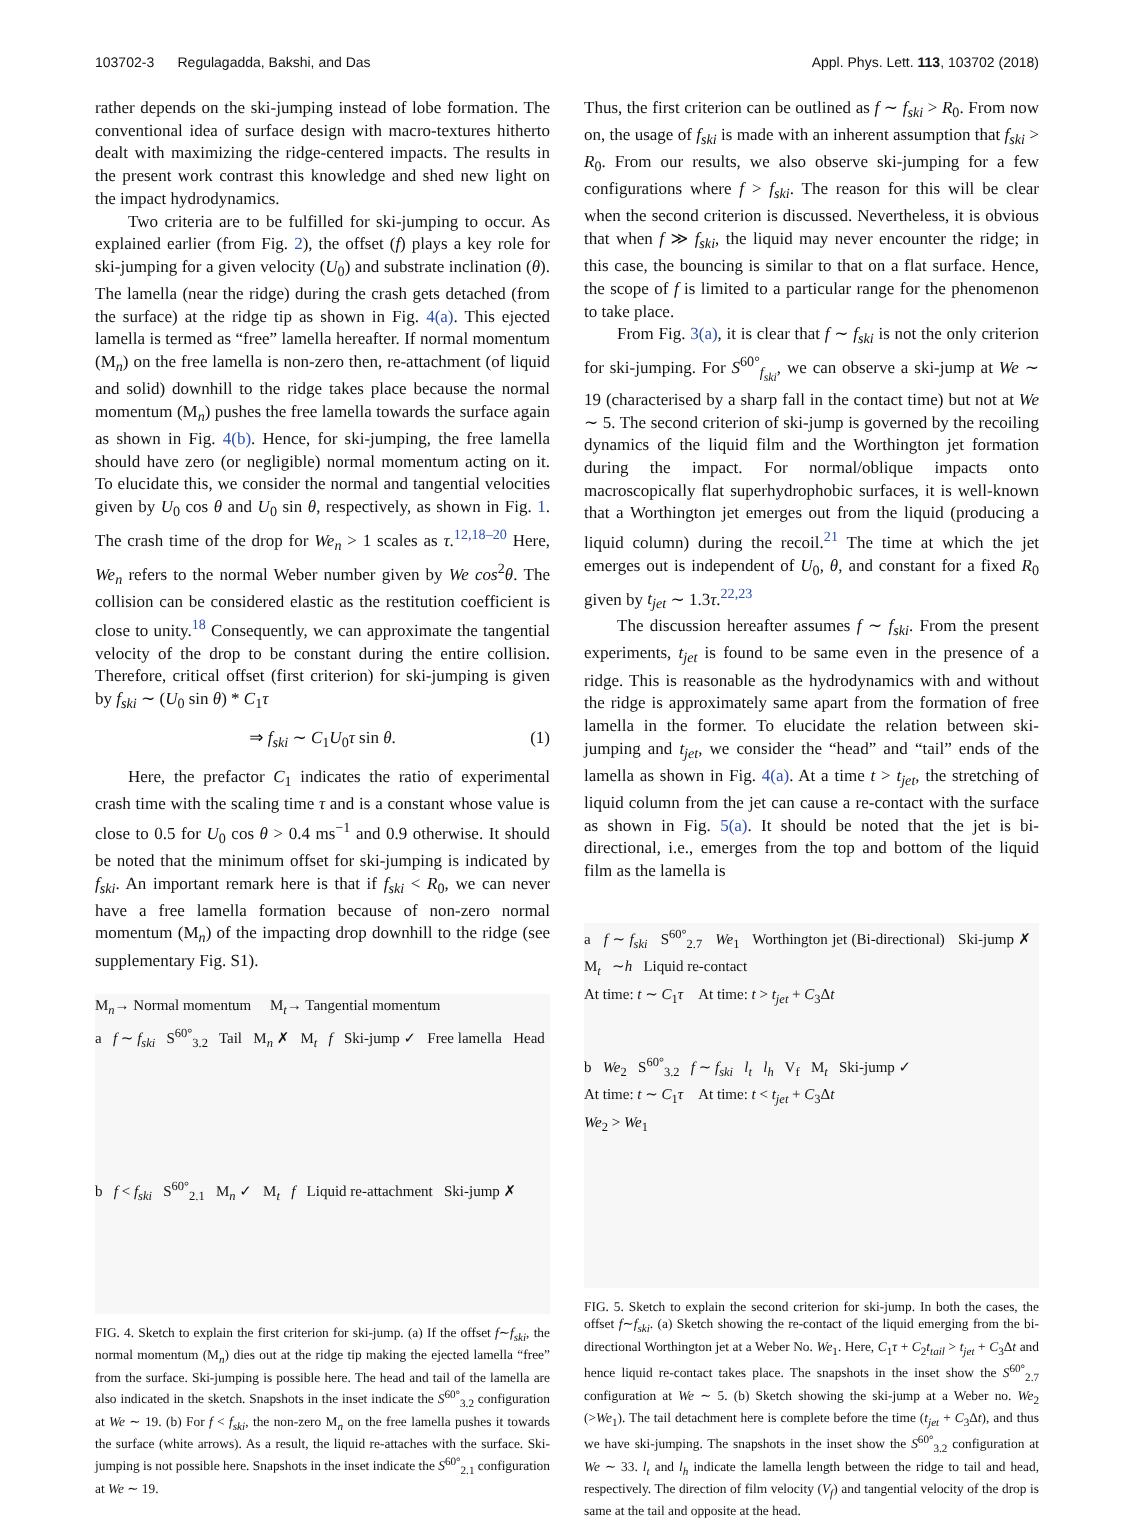103702-3 Regulagadda, Bakshi, and Das Appl. Phys. Lett. 113, 103702 (2018)
rather depends on the ski-jumping instead of lobe formation. The conventional idea of surface design with macro-textures hitherto dealt with maximizing the ridge-centered impacts. The results in the present work contrast this knowledge and shed new light on the impact hydrodynamics.
Two criteria are to be fulfilled for ski-jumping to occur. As explained earlier (from Fig. 2), the offset (f) plays a key role for ski-jumping for a given velocity (U<sub>0</sub>) and substrate inclination (θ). The lamella (near the ridge) during the crash gets detached (from the surface) at the ridge tip as shown in Fig. 4(a). This ejected lamella is termed as “free” lamella hereafter. If normal momentum (M<sub>n</sub>) on the free lamella is non-zero then, re-attachment (of liquid and solid) downhill to the ridge takes place because the normal momentum (M<sub>n</sub>) pushes the free lamella towards the surface again as shown in Fig. 4(b). Hence, for ski-jumping, the free lamella should have zero (or negligible) normal momentum acting on it. To elucidate this, we consider the normal and tangential velocities given by U<sub>0</sub> cos θ and U<sub>0</sub> sin θ, respectively, as shown in Fig. 1. The crash time of the drop for We<sub>n</sub> > 1 scales as τ.<sup>12,18–20</sup> Here, We<sub>n</sub> refers to the normal Weber number given by We cos<sup>2</sup>θ. The collision can be considered elastic as the restitution coefficient is close to unity.<sup>18</sup> Consequently, we can approximate the tangential velocity of the drop to be constant during the entire collision. Therefore, critical offset (first criterion) for ski-jumping is given by f<sub>ski</sub> ∼ (U<sub>0</sub> sin θ) * C<sub>1</sub>τ
⇒ f<sub>ski</sub> ∼ C<sub>1</sub>U<sub>0</sub>τ sin θ. (1)
Here, the prefactor C<sub>1</sub> indicates the ratio of experimental crash time with the scaling time τ and is a constant whose value is close to 0.5 for U<sub>0</sub> cos θ > 0.4 ms<sup>−1</sup> and 0.9 otherwise. It should be noted that the minimum offset for ski-jumping is indicated by f<sub>ski</sub>. An important remark here is that if f<sub>ski</sub> < R<sub>0</sub>, we can never have a free lamella formation because of non-zero normal momentum (M<sub>n</sub>) of the impacting drop downhill to the ridge (see supplementary Fig. S1).
M<sub>n</sub>→ Normal momentum M<sub>t</sub>→ Tangential momentum
a f ∼ f<sub>ski</sub> S<sup>60°</sup><sub>3.2</sub> Tail M<sub>n</sub> ✗ M<sub>t</sub> f Ski-jump ✓ Free lamella Head
b f < f<sub>ski</sub> S<sup>60°</sup><sub>2.1</sub> M<sub>n</sub> ✓ M<sub>t</sub> f Liquid re-attachment Ski-jump ✗
FIG. 4. Sketch to explain the first criterion for ski-jump. (a) If the offset f∼f<sub>ski</sub>, the normal momentum (M<sub>n</sub>) dies out at the ridge tip making the ejected lamella “free” from the surface. Ski-jumping is possible here. The head and tail of the lamella are also indicated in the sketch. Snapshots in the inset indicate the S<sup>60°</sup><sub>3.2</sub> configuration at We ∼ 19. (b) For f < f<sub>ski</sub>, the non-zero M<sub>n</sub> on the free lamella pushes it towards the surface (white arrows). As a result, the liquid re-attaches with the surface. Ski-jumping is not possible here. Snapshots in the inset indicate the S<sup>60°</sup><sub>2.1</sub> configuration at We ∼ 19.
Thus, the first criterion can be outlined as f ∼ f<sub>ski</sub> > R<sub>0</sub>. From now on, the usage of f<sub>ski</sub> is made with an inherent assumption that f<sub>ski</sub> > R<sub>0</sub>. From our results, we also observe ski-jumping for a few configurations where f > f<sub>ski</sub>. The reason for this will be clear when the second criterion is discussed. Nevertheless, it is obvious that when f ≫ f<sub>ski</sub>, the liquid may never encounter the ridge; in this case, the bouncing is similar to that on a flat surface. Hence, the scope of f is limited to a particular range for the phenomenon to take place.
From Fig. 3(a), it is clear that f ∼ f<sub>ski</sub> is not the only criterion for ski-jumping. For S<sup>60°</sup><sub>f<sub>ski</sub></sub>, we can observe a ski-jump at We ∼ 19 (characterised by a sharp fall in the contact time) but not at We ∼ 5. The second criterion of ski-jump is governed by the recoiling dynamics of the liquid film and the Worthington jet formation during the impact. For normal/oblique impacts onto macroscopically flat superhydrophobic surfaces, it is well-known that a Worthington jet emerges out from the liquid (producing a liquid column) during the recoil.<sup>21</sup> The time at which the jet emerges out is independent of U<sub>0</sub>, θ, and constant for a fixed R<sub>0</sub> given by t<sub>jet</sub> ∼ 1.3τ.<sup>22,23</sup>
The discussion hereafter assumes f ∼ f<sub>ski</sub>. From the present experiments, t<sub>jet</sub> is found to be same even in the presence of a ridge. This is reasonable as the hydrodynamics with and without the ridge is approximately same apart from the formation of free lamella in the former. To elucidate the relation between ski-jumping and t<sub>jet</sub>, we consider the “head” and “tail” ends of the lamella as shown in Fig. 4(a). At a time t > t<sub>jet</sub>, the stretching of liquid column from the jet can cause a re-contact with the surface as shown in Fig. 5(a). It should be noted that the jet is bi-directional, i.e., emerges from the top and bottom of the liquid film as the lamella is
a f ∼ f<sub>ski</sub> S<sup>60°</sup><sub>2.7</sub> We<sub>1</sub> Worthington jet (Bi-directional) Ski-jump ✗ M<sub>t</sub> ∼h Liquid re-contact
At time: t ∼ C<sub>1</sub>τ At time: t > t<sub>jet</sub> + C<sub>3</sub>Δt
b We<sub>2</sub> S<sup>60°</sup><sub>3.2</sub> f ∼ f<sub>ski</sub> l<sub>t</sub> l<sub>h</sub> V<sub>f</sub> M<sub>t</sub> Ski-jump ✓
At time: t ∼ C<sub>1</sub>τ At time: t < t<sub>jet</sub> + C<sub>3</sub>Δt
We<sub>2</sub> > We<sub>1</sub>
FIG. 5. Sketch to explain the second criterion for ski-jump. In both the cases, the offset f∼f<sub>ski</sub>. (a) Sketch showing the re-contact of the liquid emerging from the bi-directional Worthington jet at a Weber No. We<sub>1</sub>. Here, C<sub>1</sub>τ + C<sub>2</sub>t<sub>tail</sub> > t<sub>jet</sub> + C<sub>3</sub>Δt and hence liquid re-contact takes place. The snapshots in the inset show the S<sup>60°</sup><sub>2.7</sub> configuration at We ∼ 5. (b) Sketch showing the ski-jump at a Weber no. We<sub>2</sub> (>We<sub>1</sub>). The tail detachment here is complete before the time (t<sub>jet</sub> + C<sub>3</sub>Δt), and thus we have ski-jumping. The snapshots in the inset show the S<sup>60°</sup><sub>3.2</sub> configuration at We ∼ 33. l<sub>t</sub> and l<sub>h</sub> indicate the lamella length between the ridge to tail and head, respectively. The direction of film velocity (V<sub>f</sub>) and tangential velocity of the drop is same at the tail and opposite at the head.